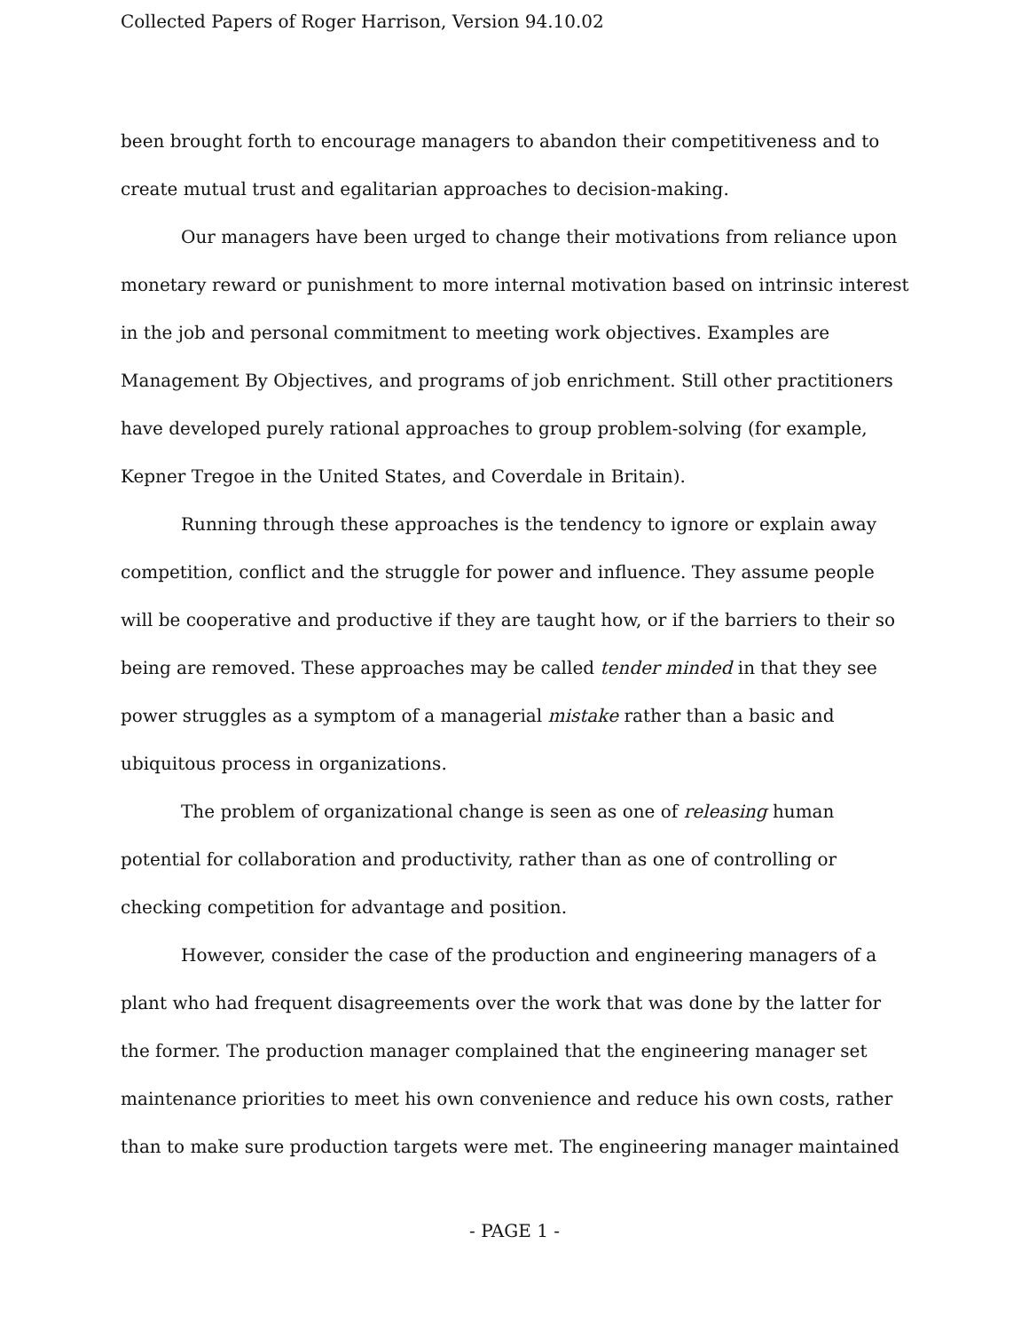Collected Papers of Roger Harrison, Version 94.10.02
been brought forth to encourage managers to abandon their competitiveness and to create mutual trust and egalitarian approaches to decision-making.
Our managers have been urged to change their motivations from reliance upon monetary reward or punishment to more internal motivation based on intrinsic interest in the job and personal commitment to meeting work objectives. Examples are Management By Objectives, and programs of job enrichment. Still other practitioners have developed purely rational approaches to group problem-solving (for example, Kepner Tregoe in the United States, and Coverdale in Britain).
Running through these approaches is the tendency to ignore or explain away competition, conflict and the struggle for power and influence. They assume people will be cooperative and productive if they are taught how, or if the barriers to their so being are removed. These approaches may be called tender minded in that they see power struggles as a symptom of a managerial mistake rather than a basic and ubiquitous process in organizations.
The problem of organizational change is seen as one of releasing human potential for collaboration and productivity, rather than as one of controlling or checking competition for advantage and position.
However, consider the case of the production and engineering managers of a plant who had frequent disagreements over the work that was done by the latter for the former. The production manager complained that the engineering manager set maintenance priorities to meet his own convenience and reduce his own costs, rather than to make sure production targets were met. The engineering manager maintained
- PAGE 1 -